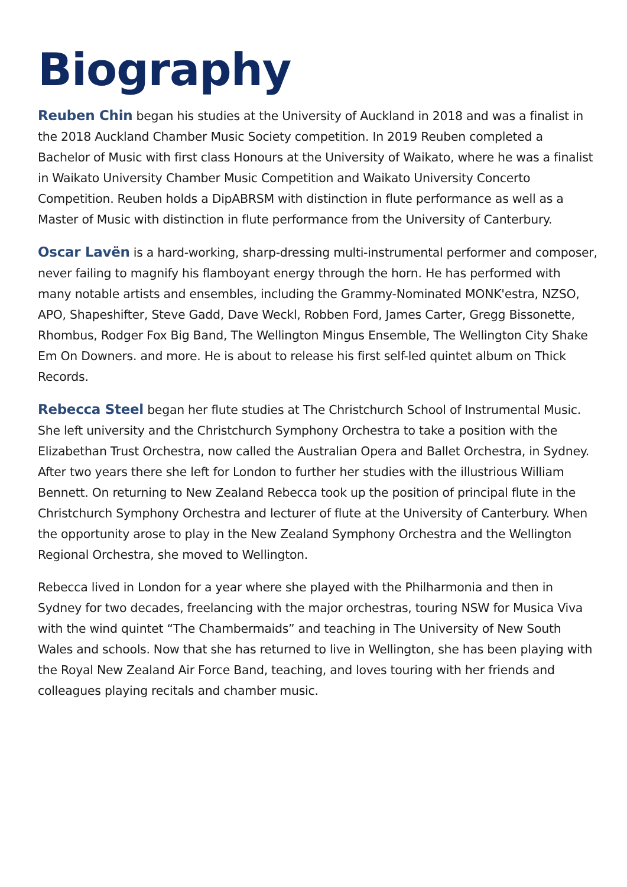Biography
Reuben Chin began his studies at the University of Auckland in 2018 and was a finalist in the 2018 Auckland Chamber Music Society competition. In 2019 Reuben completed a Bachelor of Music with first class Honours at the University of Waikato, where he was a finalist in Waikato University Chamber Music Competition and Waikato University Concerto Competition. Reuben holds a DipABRSM with distinction in flute performance as well as a Master of Music with distinction in flute performance from the University of Canterbury.
Oscar Lavën is a hard-working, sharp-dressing multi-instrumental performer and composer, never failing to magnify his flamboyant energy through the horn. He has performed with many notable artists and ensembles, including the Grammy-Nominated MONK'estra, NZSO, APO, Shapeshifter, Steve Gadd, Dave Weckl, Robben Ford, James Carter, Gregg Bissonette, Rhombus, Rodger Fox Big Band, The Wellington Mingus Ensemble, The Wellington City Shake Em On Downers. and more. He is about to release his first self-led quintet album on Thick Records.
Rebecca Steel began her flute studies at The Christchurch School of Instrumental Music. She left university and the Christchurch Symphony Orchestra to take a position with the Elizabethan Trust Orchestra, now called the Australian Opera and Ballet Orchestra, in Sydney. After two years there she left for London to further her studies with the illustrious William Bennett. On returning to New Zealand Rebecca took up the position of principal flute in the Christchurch Symphony Orchestra and lecturer of flute at the University of Canterbury. When the opportunity arose to play in the New Zealand Symphony Orchestra and the Wellington Regional Orchestra, she moved to Wellington.
Rebecca lived in London for a year where she played with the Philharmonia and then in Sydney for two decades, freelancing with the major orchestras, touring NSW for Musica Viva with the wind quintet “The Chambermaids” and teaching in The University of New South Wales and schools. Now that she has returned to live in Wellington, she has been playing with the Royal New Zealand Air Force Band, teaching, and loves touring with her friends and colleagues playing recitals and chamber music.